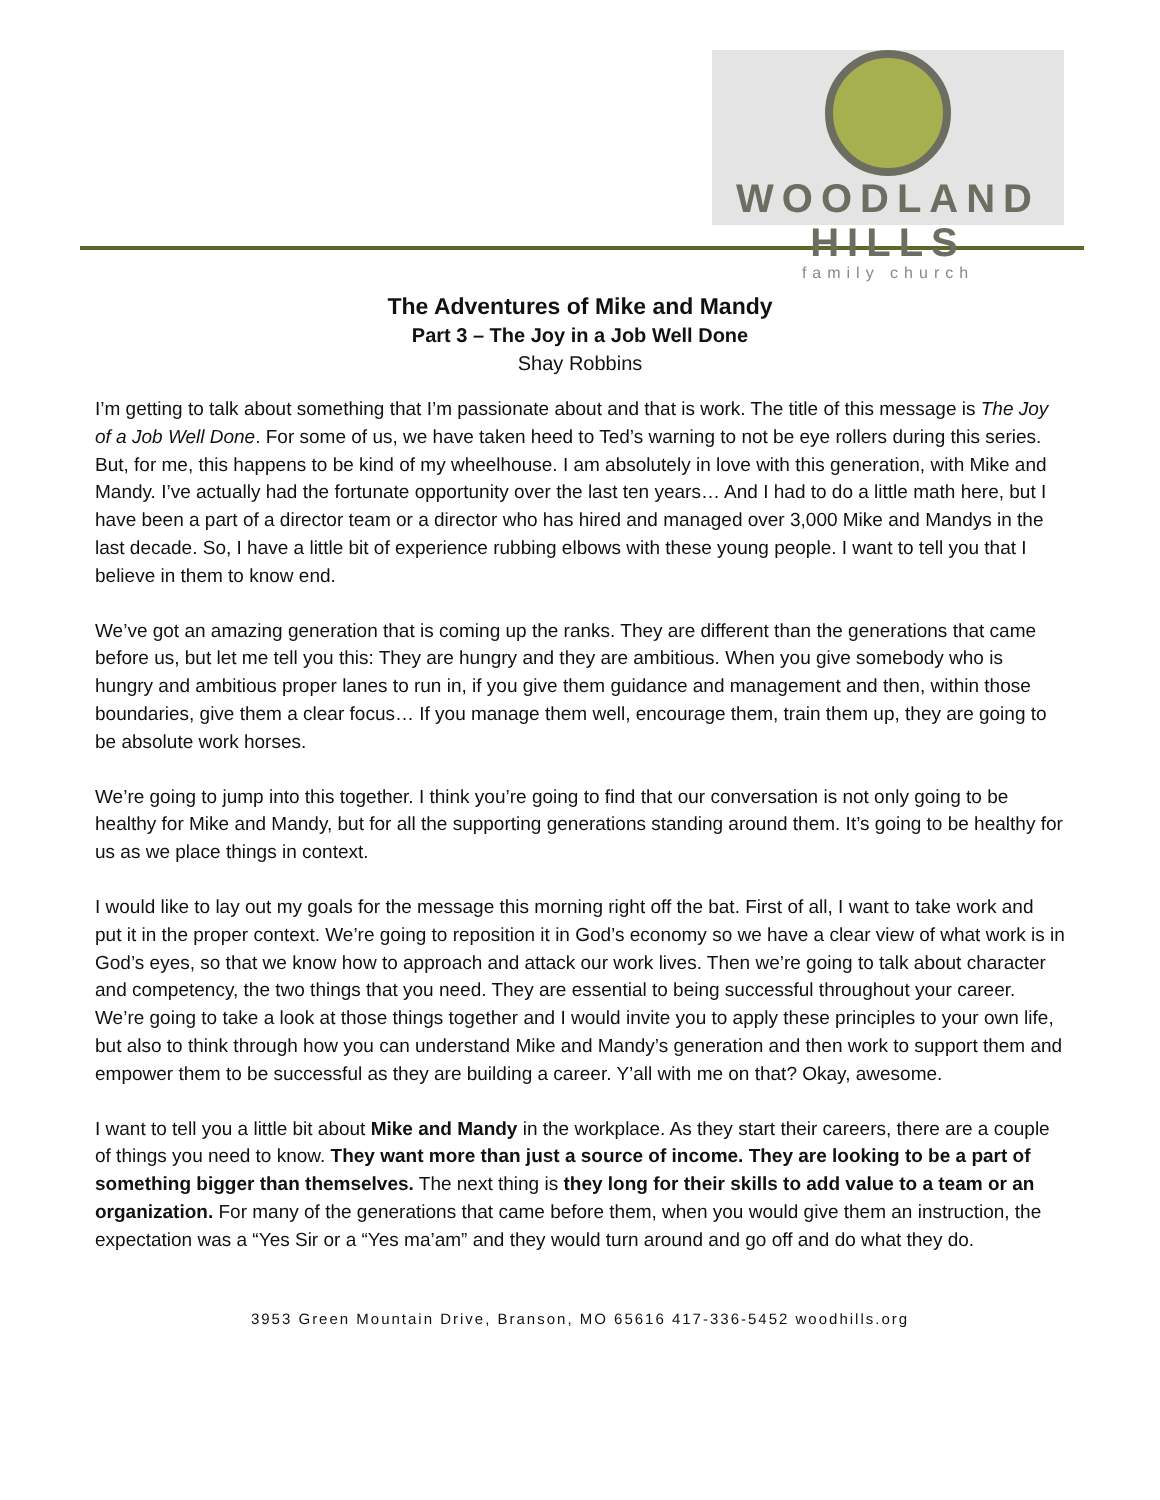WOODLAND HILLS
family church
The Adventures of Mike and Mandy
Part 3 – The Joy in a Job Well Done
Shay Robbins
I’m getting to talk about something that I’m passionate about and that is work. The title of this message is The Joy of a Job Well Done. For some of us, we have taken heed to Ted’s warning to not be eye rollers during this series. But, for me, this happens to be kind of my wheelhouse. I am absolutely in love with this generation, with Mike and Mandy. I’ve actually had the fortunate opportunity over the last ten years… And I had to do a little math here, but I have been a part of a director team or a director who has hired and managed over 3,000 Mike and Mandys in the last decade. So, I have a little bit of experience rubbing elbows with these young people. I want to tell you that I believe in them to know end.
We’ve got an amazing generation that is coming up the ranks. They are different than the generations that came before us, but let me tell you this: They are hungry and they are ambitious. When you give somebody who is hungry and ambitious proper lanes to run in, if you give them guidance and management and then, within those boundaries, give them a clear focus… If you manage them well, encourage them, train them up, they are going to be absolute work horses.
We’re going to jump into this together. I think you’re going to find that our conversation is not only going to be healthy for Mike and Mandy, but for all the supporting generations standing around them. It’s going to be healthy for us as we place things in context.
I would like to lay out my goals for the message this morning right off the bat. First of all, I want to take work and put it in the proper context. We’re going to reposition it in God’s economy so we have a clear view of what work is in God’s eyes, so that we know how to approach and attack our work lives. Then we’re going to talk about character and competency, the two things that you need. They are essential to being successful throughout your career. We’re going to take a look at those things together and I would invite you to apply these principles to your own life, but also to think through how you can understand Mike and Mandy’s generation and then work to support them and empower them to be successful as they are building a career. Y’all with me on that? Okay, awesome.
I want to tell you a little bit about Mike and Mandy in the workplace. As they start their careers, there are a couple of things you need to know. They want more than just a source of income. They are looking to be a part of something bigger than themselves. The next thing is they long for their skills to add value to a team or an organization. For many of the generations that came before them, when you would give them an instruction, the expectation was a “Yes Sir or a “Yes ma’am” and they would turn around and go off and do what they do.
3953 Green Mountain Drive, Branson, MO 65616 417-336-5452 woodhills.org